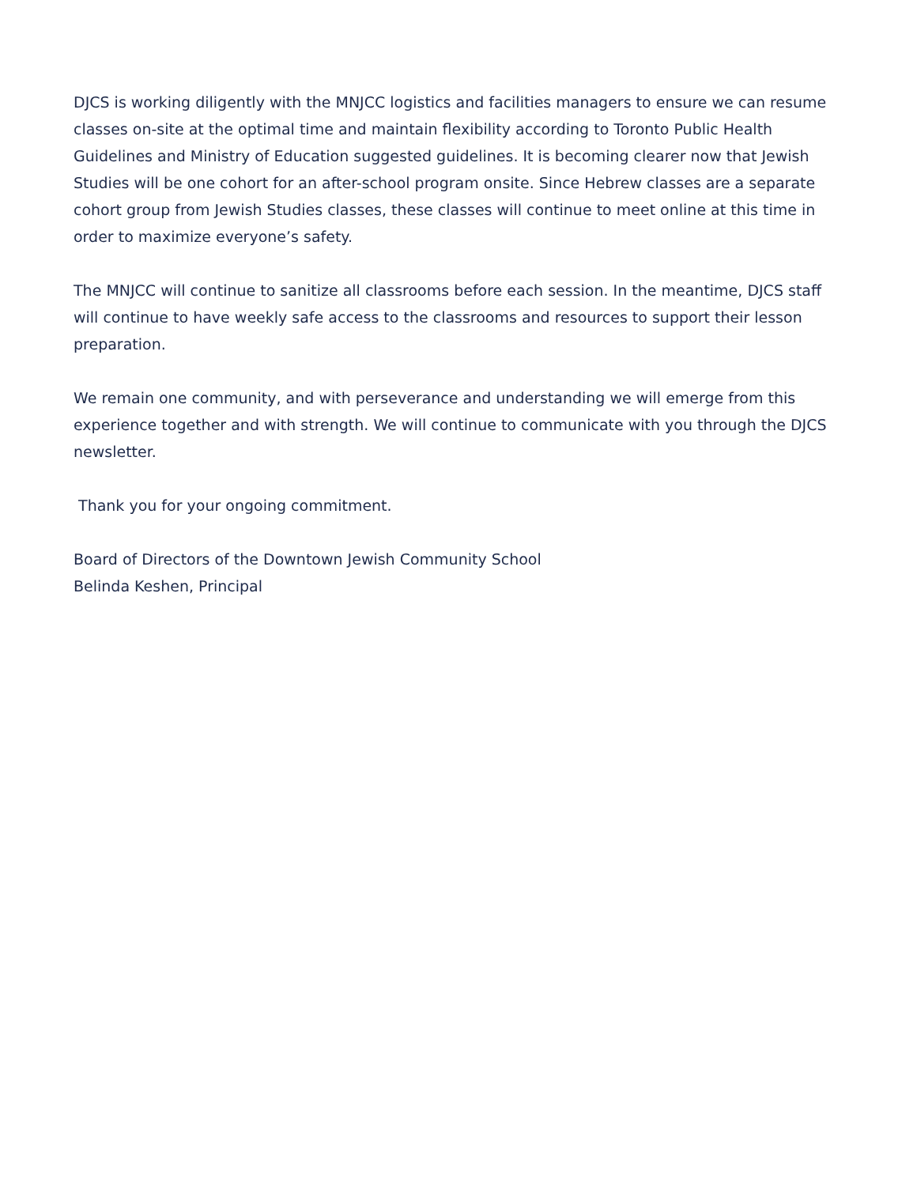DJCS is working diligently with the MNJCC logistics and facilities managers to ensure we can resume classes on-site at the optimal time and maintain flexibility according to Toronto Public Health Guidelines and Ministry of Education suggested guidelines. It is becoming clearer now that Jewish Studies will be one cohort for an after-school program onsite. Since Hebrew classes are a separate cohort group from Jewish Studies classes, these classes will continue to meet online at this time in order to maximize everyone’s safety.
The MNJCC will continue to sanitize all classrooms before each session. In the meantime, DJCS staff will continue to have weekly safe access to the classrooms and resources to support their lesson preparation.
We remain one community, and with perseverance and understanding we will emerge from this experience together and with strength. We will continue to communicate with you through the DJCS newsletter.
Thank you for your ongoing commitment.
Board of Directors of the Downtown Jewish Community School
Belinda Keshen, Principal